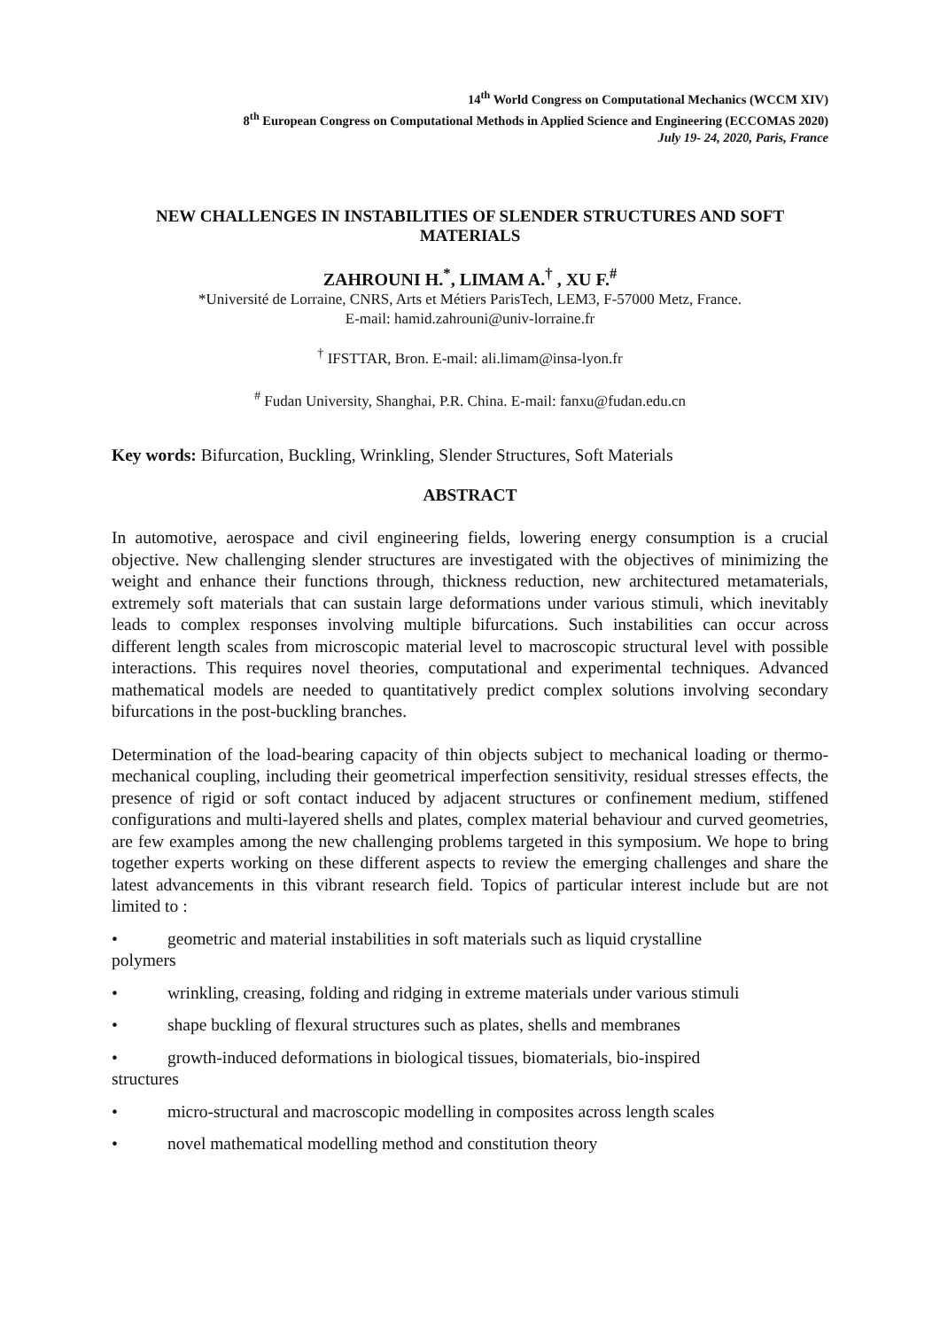14<sup>th</sup> World Congress on Computational Mechanics (WCCM XIV)
8<sup>th</sup> European Congress on Computational Methods in Applied Science and Engineering (ECCOMAS 2020)
July 19- 24, 2020, Paris, France
NEW CHALLENGES IN INSTABILITIES OF SLENDER STRUCTURES AND SOFT MATERIALS
ZAHROUNI H.<sup>*</sup>, LIMAM A.<sup>†</sup> , XU F.<sup>#</sup>
*Université de Lorraine, CNRS, Arts et Métiers ParisTech, LEM3, F-57000 Metz, France.
E-mail: hamid.zahrouni@univ-lorraine.fr
<sup>†</sup> IFSTTAR, Bron. E-mail: ali.limam@insa-lyon.fr
<sup>#</sup> Fudan University, Shanghai, P.R. China. E-mail: fanxu@fudan.edu.cn
Key words: Bifurcation, Buckling, Wrinkling, Slender Structures, Soft Materials
ABSTRACT
In automotive, aerospace and civil engineering fields, lowering energy consumption is a crucial objective. New challenging slender structures are investigated with the objectives of minimizing the weight and enhance their functions through, thickness reduction, new architectured metamaterials, extremely soft materials that can sustain large deformations under various stimuli, which inevitably leads to complex responses involving multiple bifurcations. Such instabilities can occur across different length scales from microscopic material level to macroscopic structural level with possible interactions. This requires novel theories, computational and experimental techniques. Advanced mathematical models are needed to quantitatively predict complex solutions involving secondary bifurcations in the post-buckling branches.
Determination of the load-bearing capacity of thin objects subject to mechanical loading or thermo-mechanical coupling, including their geometrical imperfection sensitivity, residual stresses effects, the presence of rigid or soft contact induced by adjacent structures or confinement medium, stiffened configurations and multi-layered shells and plates, complex material behaviour and curved geometries, are few examples among the new challenging problems targeted in this symposium. We hope to bring together experts working on these different aspects to review the emerging challenges and share the latest advancements in this vibrant research field. Topics of particular interest include but are not limited to :
• geometric and material instabilities in soft materials such as liquid crystalline
polymers
• wrinkling, creasing, folding and ridging in extreme materials under various stimuli
• shape buckling of flexural structures such as plates, shells and membranes
• growth-induced deformations in biological tissues, biomaterials, bio-inspired
structures
• micro-structural and macroscopic modelling in composites across length scales
• novel mathematical modelling method and constitution theory